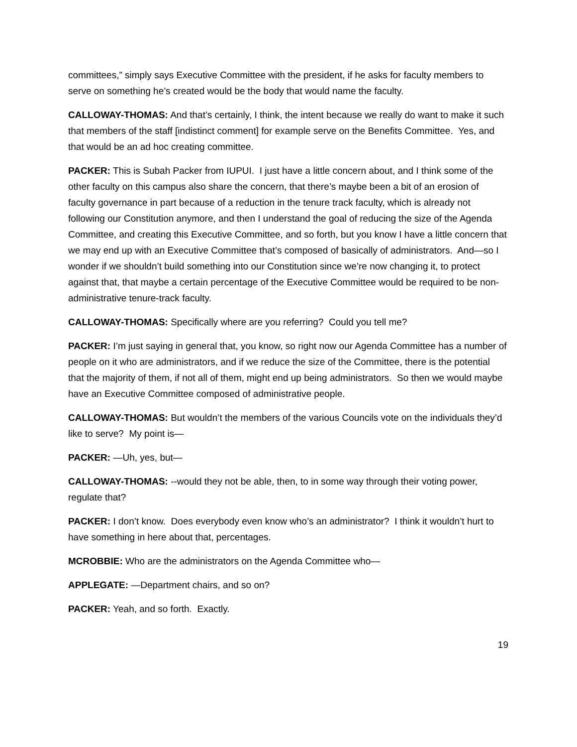committees,” simply says Executive Committee with the president, if he asks for faculty members to serve on something he’s created would be the body that would name the faculty.
CALLOWAY-THOMAS: And that’s certainly, I think, the intent because we really do want to make it such that members of the staff [indistinct comment] for example serve on the Benefits Committee. Yes, and that would be an ad hoc creating committee.
PACKER: This is Subah Packer from IUPUI. I just have a little concern about, and I think some of the other faculty on this campus also share the concern, that there’s maybe been a bit of an erosion of faculty governance in part because of a reduction in the tenure track faculty, which is already not following our Constitution anymore, and then I understand the goal of reducing the size of the Agenda Committee, and creating this Executive Committee, and so forth, but you know I have a little concern that we may end up with an Executive Committee that’s composed of basically of administrators. And—so I wonder if we shouldn’t build something into our Constitution since we’re now changing it, to protect against that, that maybe a certain percentage of the Executive Committee would be required to be non-administrative tenure-track faculty.
CALLOWAY-THOMAS: Specifically where are you referring? Could you tell me?
PACKER: I’m just saying in general that, you know, so right now our Agenda Committee has a number of people on it who are administrators, and if we reduce the size of the Committee, there is the potential that the majority of them, if not all of them, might end up being administrators. So then we would maybe have an Executive Committee composed of administrative people.
CALLOWAY-THOMAS: But wouldn’t the members of the various Councils vote on the individuals they’d like to serve? My point is—
PACKER: —Uh, yes, but—
CALLOWAY-THOMAS: --would they not be able, then, to in some way through their voting power, regulate that?
PACKER: I don’t know. Does everybody even know who’s an administrator? I think it wouldn’t hurt to have something in here about that, percentages.
MCROBBIE: Who are the administrators on the Agenda Committee who—
APPLEGATE: —Department chairs, and so on?
PACKER: Yeah, and so forth. Exactly.
19